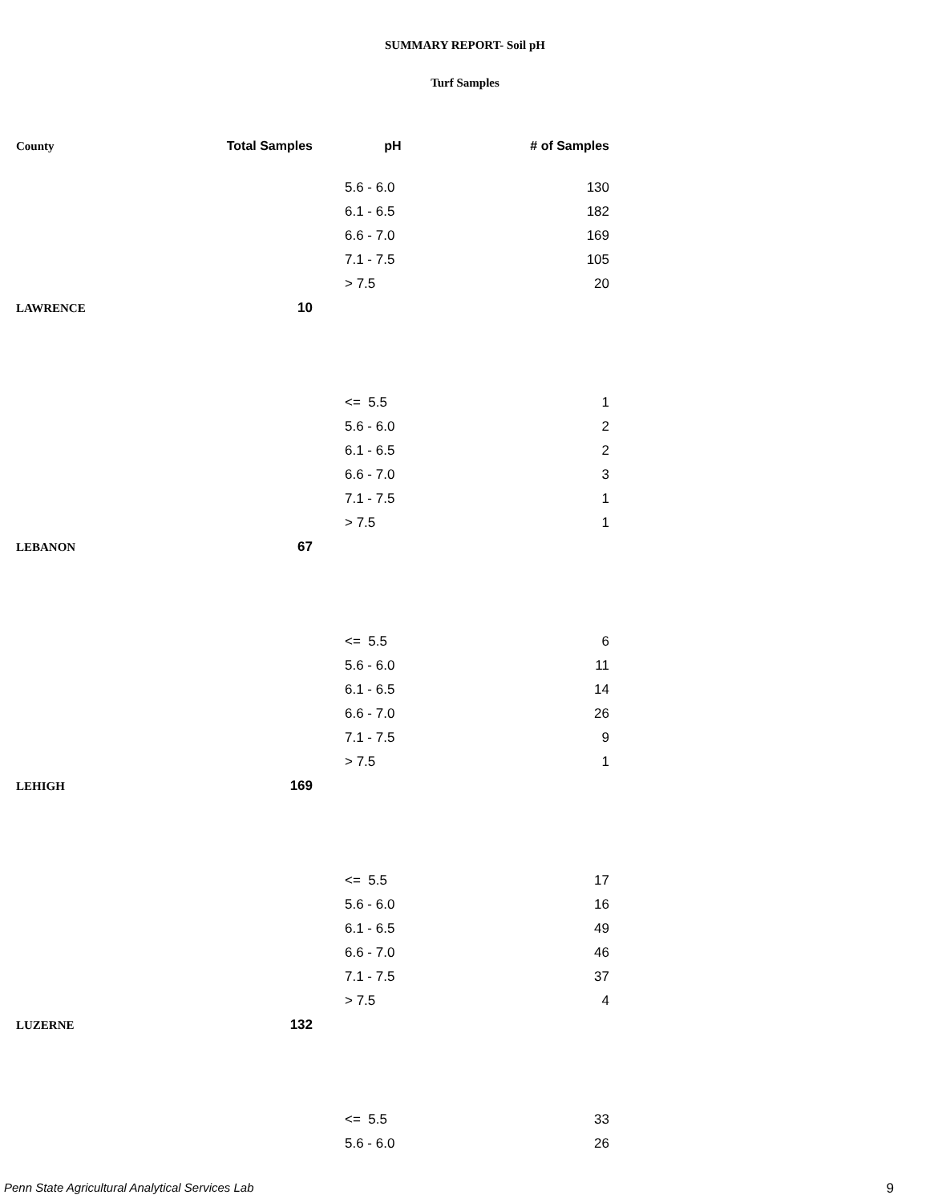SUMMARY REPORT- Soil pH
Turf Samples
| County | Total Samples | pH | # of Samples |
| --- | --- | --- | --- |
| | | 5.6 - 6.0 | 130 |
| | | 6.1 - 6.5 | 182 |
| | | 6.6 - 7.0 | 169 |
| | | 7.1 - 7.5 | 105 |
| | | > 7.5 | 20 |
| LAWRENCE | 10 | | |
| | | <= 5.5 | 1 |
| | | 5.6 - 6.0 | 2 |
| | | 6.1 - 6.5 | 2 |
| | | 6.6 - 7.0 | 3 |
| | | 7.1 - 7.5 | 1 |
| | | > 7.5 | 1 |
| LEBANON | 67 | | |
| | | <= 5.5 | 6 |
| | | 5.6 - 6.0 | 11 |
| | | 6.1 - 6.5 | 14 |
| | | 6.6 - 7.0 | 26 |
| | | 7.1 - 7.5 | 9 |
| | | > 7.5 | 1 |
| LEHIGH | 169 | | |
| | | <= 5.5 | 17 |
| | | 5.6 - 6.0 | 16 |
| | | 6.1 - 6.5 | 49 |
| | | 6.6 - 7.0 | 46 |
| | | 7.1 - 7.5 | 37 |
| | | > 7.5 | 4 |
| LUZERNE | 132 | | |
| | | <= 5.5 | 33 |
| | | 5.6 - 6.0 | 26 |
Penn State Agricultural Analytical Services Lab 9